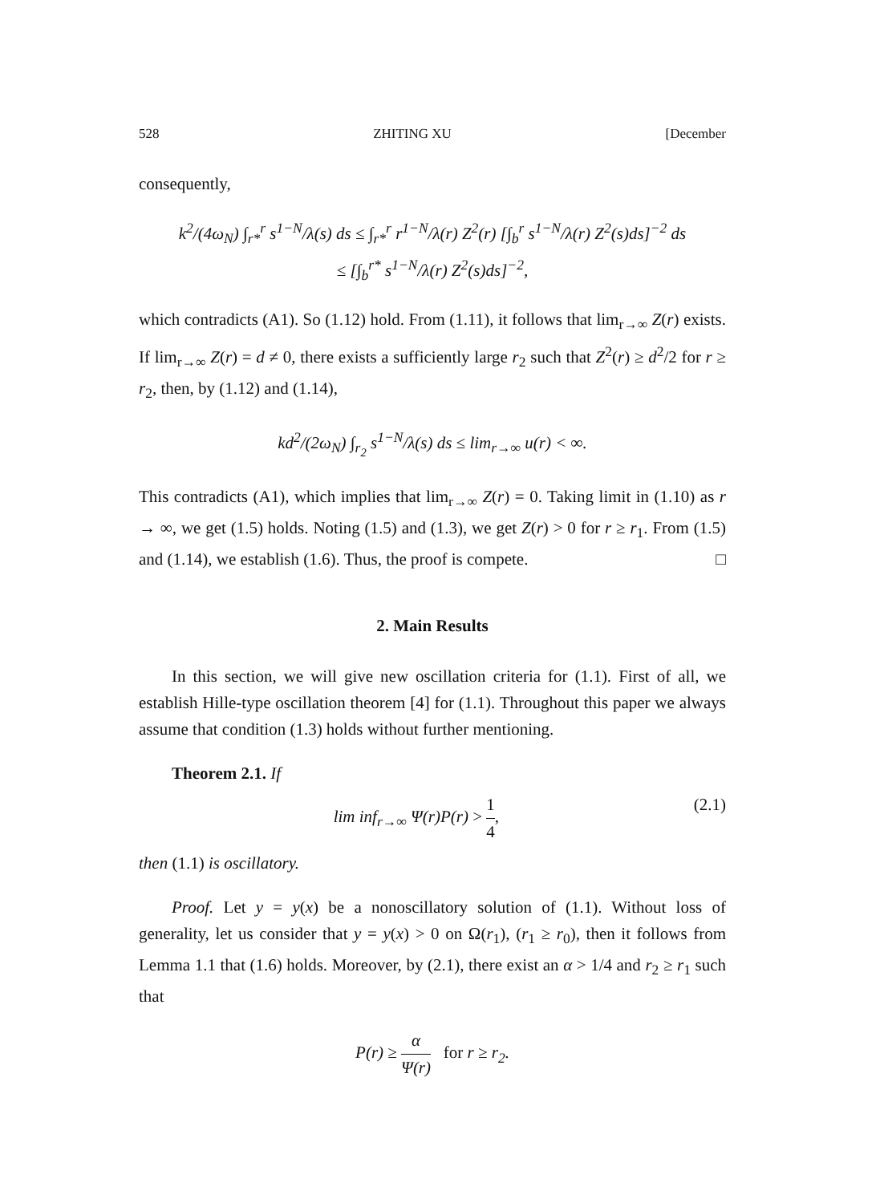528 ZHITING XU [December
consequently,
k<sup>2</sup>/(4ω<sub>N</sub>) ∫<sub>r*</sub><sup>r</sup> s<sup>1−N</sup>/λ(s) ds ≤ ∫<sub>r*</sub><sup>r</sup> r<sup>1−N</sup>/λ(r) Z<sup>2</sup>(r) [∫<sub>b</sub><sup>r</sup> s<sup>1−N</sup>/λ(r) Z<sup>2</sup>(s)ds]<sup>−2</sup> ds
≤ [∫<sub>b</sub><sup>r*</sup> s<sup>1−N</sup>/λ(r) Z<sup>2</sup>(s)ds]<sup>−2</sup>,
which contradicts (A1). So (1.12) hold. From (1.11), it follows that lim<sub>r→∞</sub> Z(r) exists. If lim<sub>r→∞</sub> Z(r) = d ≠ 0, there exists a sufficiently large r<sub>2</sub> such that Z<sup>2</sup>(r) ≥ d<sup>2</sup>/2 for r ≥ r<sub>2</sub>, then, by (1.12) and (1.14),
kd<sup>2</sup>/(2ω<sub>N</sub>) ∫<sub>r<sub>2</sub></sub> s<sup>1−N</sup>/λ(s) ds ≤ lim<sub>r→∞</sub> u(r) < ∞.
This contradicts (A1), which implies that lim<sub>r→∞</sub> Z(r) = 0. Taking limit in (1.10) as r → ∞, we get (1.5) holds. Noting (1.5) and (1.3), we get Z(r) > 0 for r ≥ r<sub>1</sub>. From (1.5) and (1.14), we establish (1.6). Thus, the proof is compete. □
2. Main Results
In this section, we will give new oscillation criteria for (1.1). First of all, we establish Hille-type oscillation theorem [4] for (1.1). Throughout this paper we always assume that condition (1.3) holds without further mentioning.
Theorem 2.1. If
lim inf<sub>r→∞</sub> Ψ(r)P(r) > 1 4, (2.1)
then (1.1) is oscillatory.
Proof. Let y = y(x) be a nonoscillatory solution of (1.1). Without loss of generality, let us consider that y = y(x) > 0 on Ω(r<sub>1</sub>), (r<sub>1</sub> ≥ r<sub>0</sub>), then it follows from Lemma 1.1 that (1.6) holds. Moreover, by (2.1), there exist an α > 1/4 and r<sub>2</sub> ≥ r<sub>1</sub> such that
P(r) ≥ α Ψ(r) for r ≥ r<sub>2</sub>.